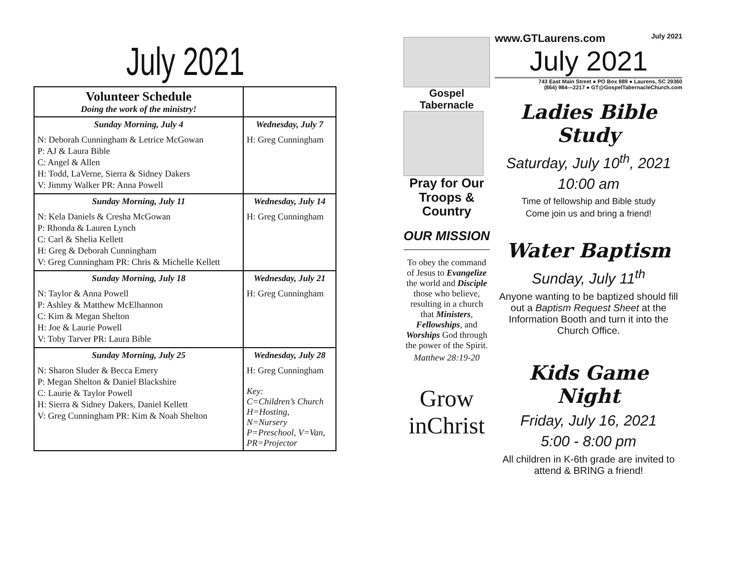July 2021
| Volunteer Schedule Doing the work of the ministry! | |
| --- | --- |
| Sunday Morning, July 4 N: Deborah Cunningham & Letrice McGowan P: AJ & Laura Bible C: Angel & Allen H: Todd, LaVerne, Sierra & Sidney Dakers V: Jimmy Walker PR: Anna Powell | Wednesday, July 7 H: Greg Cunningham |
| Sunday Morning, July 11 N: Kela Daniels & Cresha McGowan P: Rhonda & Lauren Lynch C: Carl & Shelia Kellett H: Greg & Deborah Cunningham V: Greg Cunningham PR: Chris & Michelle Kellett | Wednesday, July 14 H: Greg Cunningham |
| Sunday Morning, July 18 N: Taylor & Anna Powell P: Ashley & Matthew McElhannon C: Kim & Megan Shelton H: Joe & Laurie Powell V: Toby Tarver PR: Laura Bible | Wednesday, July 21 H: Greg Cunningham |
| Sunday Morning, July 25 N: Sharon Sluder & Becca Emery P: Megan Shelton & Daniel Blackshire C: Laurie & Taylor Powell H: Sierra & Sidney Dakers, Daniel Kellett V: Greg Cunningham PR: Kim & Noah Shelton | Wednesday, July 28 H: Greg Cunningham Key: C=Children’s Church H=Hosting, N=Nursery P=Preschool, V=Van, PR=Projector |
Gospel Tabernacle
Pray for Our Troops & Country
OUR MISSION
To obey the command of Jesus to Evangelize the world and Disciple those who believe, resulting in a church that Ministers, Fellowships, and Worships God through the power of the Spirit.
Matthew 28:19-20
Grow inChrist
www.GTLaurens.com July 2021
July 2021
743 East Main Street ● PO Box 889 ● Laurens, SC 29360
(864) 984—2217 ● GT@GospelTabernacleChurch.com
Ladies Bible Study
Saturday, July 10<sup>th</sup>, 2021
10:00 am
Time of fellowship and Bible study
Come join us and bring a friend!
Water Baptism
Sunday, July 11<sup>th</sup>
Anyone wanting to be baptized should fill out a Baptism Request Sheet at the Information Booth and turn it into the Church Office.
Kids Game Night
Friday, July 16, 2021
5:00 - 8:00 pm
All children in K-6th grade are invited to attend & BRING a friend!